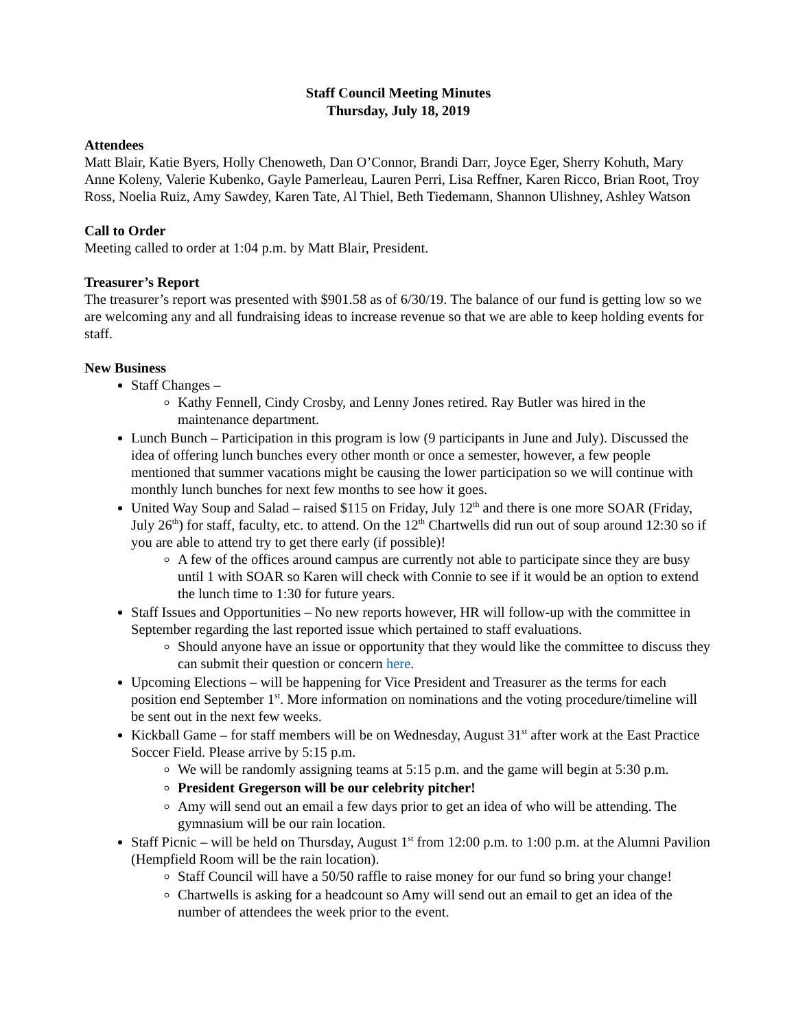Staff Council Meeting Minutes
Thursday, July 18, 2019
Attendees
Matt Blair, Katie Byers, Holly Chenoweth, Dan O’Connor, Brandi Darr, Joyce Eger, Sherry Kohuth, Mary Anne Koleny, Valerie Kubenko, Gayle Pamerleau, Lauren Perri, Lisa Reffner, Karen Ricco, Brian Root, Troy Ross, Noelia Ruiz, Amy Sawdey, Karen Tate, Al Thiel, Beth Tiedemann, Shannon Ulishney, Ashley Watson
Call to Order
Meeting called to order at 1:04 p.m. by Matt Blair, President.
Treasurer’s Report
The treasurer’s report was presented with $901.58 as of 6/30/19. The balance of our fund is getting low so we are welcoming any and all fundraising ideas to increase revenue so that we are able to keep holding events for staff.
New Business
Staff Changes –
Kathy Fennell, Cindy Crosby, and Lenny Jones retired. Ray Butler was hired in the maintenance department.
Lunch Bunch – Participation in this program is low (9 participants in June and July). Discussed the idea of offering lunch bunches every other month or once a semester, however, a few people mentioned that summer vacations might be causing the lower participation so we will continue with monthly lunch bunches for next few months to see how it goes.
United Way Soup and Salad – raised $115 on Friday, July 12<sup>th</sup> and there is one more SOAR (Friday, July 26<sup>th</sup>) for staff, faculty, etc. to attend. On the 12<sup>th</sup> Chartwells did run out of soup around 12:30 so if you are able to attend try to get there early (if possible)!
A few of the offices around campus are currently not able to participate since they are busy until 1 with SOAR so Karen will check with Connie to see if it would be an option to extend the lunch time to 1:30 for future years.
Staff Issues and Opportunities – No new reports however, HR will follow-up with the committee in September regarding the last reported issue which pertained to staff evaluations.
Should anyone have an issue or opportunity that they would like the committee to discuss they can submit their question or concern here.
Upcoming Elections – will be happening for Vice President and Treasurer as the terms for each position end September 1<sup>st</sup>. More information on nominations and the voting procedure/timeline will be sent out in the next few weeks.
Kickball Game – for staff members will be on Wednesday, August 31<sup>st</sup> after work at the East Practice Soccer Field. Please arrive by 5:15 p.m.
We will be randomly assigning teams at 5:15 p.m. and the game will begin at 5:30 p.m.
President Gregerson will be our celebrity pitcher!
Amy will send out an email a few days prior to get an idea of who will be attending. The gymnasium will be our rain location.
Staff Picnic – will be held on Thursday, August 1<sup>st</sup> from 12:00 p.m. to 1:00 p.m. at the Alumni Pavilion (Hempfield Room will be the rain location).
Staff Council will have a 50/50 raffle to raise money for our fund so bring your change!
Chartwells is asking for a headcount so Amy will send out an email to get an idea of the number of attendees the week prior to the event.